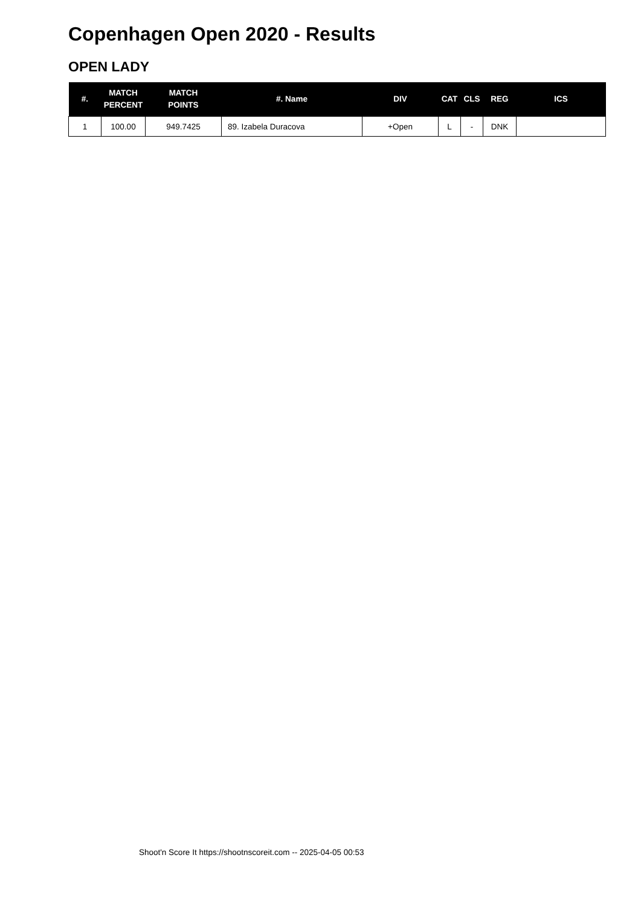Copenhagen Open 2020 - Results
OPEN LADY
| #. | MATCH PERCENT | MATCH POINTS | #. Name | DIV | CAT | CLS | REG | ICS |
| --- | --- | --- | --- | --- | --- | --- | --- | --- |
| 1 | 100.00 | 949.7425 | 89. Izabela Duracova | +Open | L | - | DNK | |
Shoot'n Score It https://shootnscoreit.com -- 2025-04-05 00:53